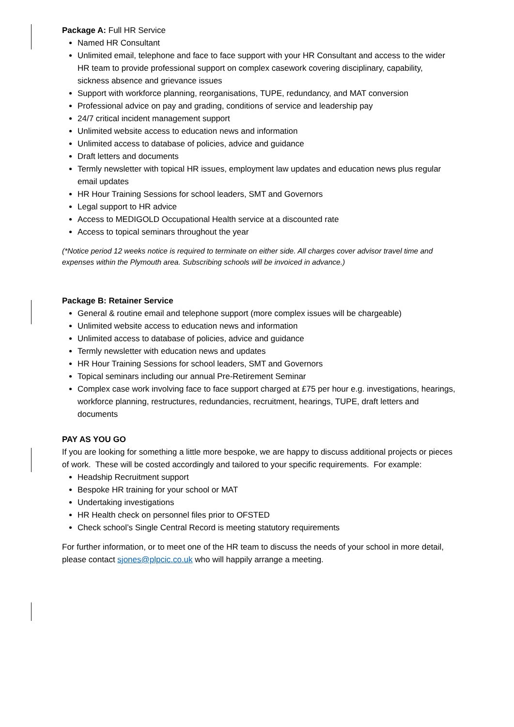Package A: Full HR Service
Named HR Consultant
Unlimited email, telephone and face to face support with your HR Consultant and access to the wider HR team to provide professional support on complex casework covering disciplinary, capability, sickness absence and grievance issues
Support with workforce planning, reorganisations, TUPE, redundancy, and MAT conversion
Professional advice on pay and grading, conditions of service and leadership pay
24/7 critical incident management support
Unlimited website access to education news and information
Unlimited access to database of policies, advice and guidance
Draft letters and documents
Termly newsletter with topical HR issues, employment law updates and education news plus regular email updates
HR Hour Training Sessions for school leaders, SMT and Governors
Legal support to HR advice
Access to MEDIGOLD Occupational Health service at a discounted rate
Access to topical seminars throughout the year
(*Notice period 12 weeks notice is required to terminate on either side. All charges cover advisor travel time and expenses within the Plymouth area. Subscribing schools will be invoiced in advance.)
Package B: Retainer Service
General & routine email and telephone support (more complex issues will be chargeable)
Unlimited website access to education news and information
Unlimited access to database of policies, advice and guidance
Termly newsletter with education news and updates
HR Hour Training Sessions for school leaders, SMT and Governors
Topical seminars including our annual Pre-Retirement Seminar
Complex case work involving face to face support charged at £75 per hour e.g. investigations, hearings, workforce planning, restructures, redundancies, recruitment, hearings, TUPE, draft letters and documents
PAY AS YOU GO
If you are looking for something a little more bespoke, we are happy to discuss additional projects or pieces of work. These will be costed accordingly and tailored to your specific requirements. For example:
Headship Recruitment support
Bespoke HR training for your school or MAT
Undertaking investigations
HR Health check on personnel files prior to OFSTED
Check school’s Single Central Record is meeting statutory requirements
For further information, or to meet one of the HR team to discuss the needs of your school in more detail, please contact sjones@plpcic.co.uk who will happily arrange a meeting.